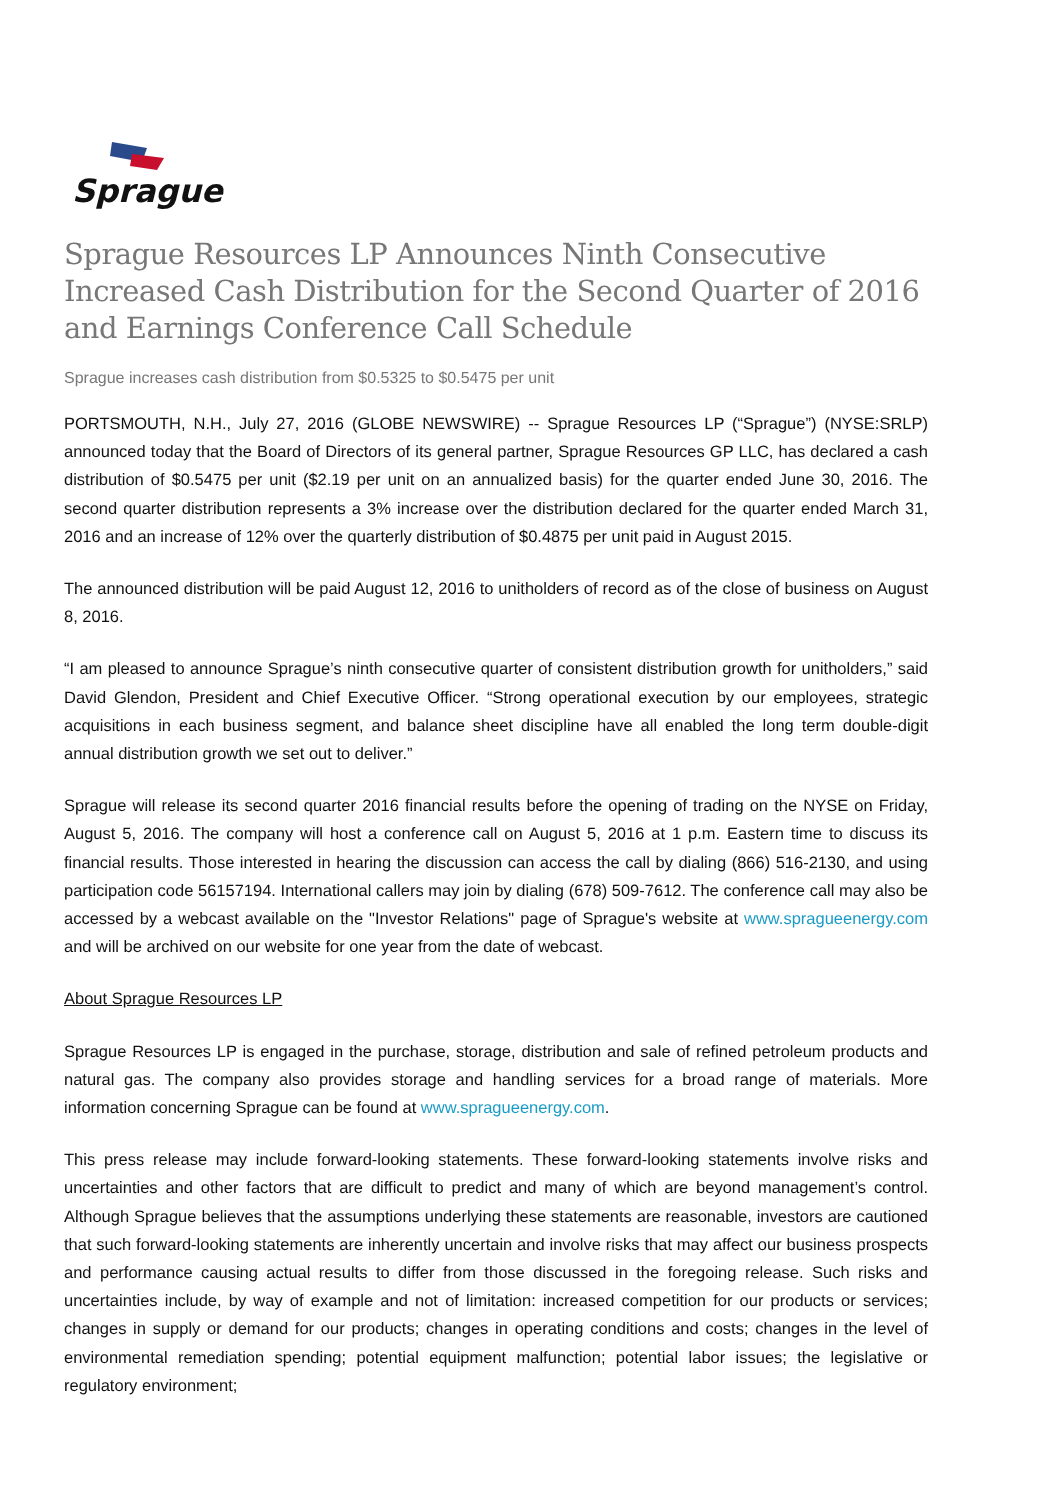Sprague
Sprague Resources LP Announces Ninth Consecutive Increased Cash Distribution for the Second Quarter of 2016 and Earnings Conference Call Schedule
Sprague increases cash distribution from $0.5325 to $0.5475 per unit
PORTSMOUTH, N.H., July 27, 2016 (GLOBE NEWSWIRE) -- Sprague Resources LP (“Sprague”) (NYSE:SRLP) announced today that the Board of Directors of its general partner, Sprague Resources GP LLC, has declared a cash distribution of $0.5475 per unit ($2.19 per unit on an annualized basis) for the quarter ended June 30, 2016. The second quarter distribution represents a 3% increase over the distribution declared for the quarter ended March 31, 2016 and an increase of 12% over the quarterly distribution of $0.4875 per unit paid in August 2015.
The announced distribution will be paid August 12, 2016 to unitholders of record as of the close of business on August 8, 2016.
“I am pleased to announce Sprague’s ninth consecutive quarter of consistent distribution growth for unitholders,” said David Glendon, President and Chief Executive Officer. “Strong operational execution by our employees, strategic acquisitions in each business segment, and balance sheet discipline have all enabled the long term double-digit annual distribution growth we set out to deliver.”
Sprague will release its second quarter 2016 financial results before the opening of trading on the NYSE on Friday, August 5, 2016. The company will host a conference call on August 5, 2016 at 1 p.m. Eastern time to discuss its financial results. Those interested in hearing the discussion can access the call by dialing (866) 516-2130, and using participation code 56157194. International callers may join by dialing (678) 509-7612. The conference call may also be accessed by a webcast available on the "Investor Relations" page of Sprague's website at www.spragueenergy.com and will be archived on our website for one year from the date of webcast.
About Sprague Resources LP
Sprague Resources LP is engaged in the purchase, storage, distribution and sale of refined petroleum products and natural gas. The company also provides storage and handling services for a broad range of materials. More information concerning Sprague can be found at www.spragueenergy.com.
This press release may include forward-looking statements. These forward-looking statements involve risks and uncertainties and other factors that are difficult to predict and many of which are beyond management’s control. Although Sprague believes that the assumptions underlying these statements are reasonable, investors are cautioned that such forward-looking statements are inherently uncertain and involve risks that may affect our business prospects and performance causing actual results to differ from those discussed in the foregoing release. Such risks and uncertainties include, by way of example and not of limitation: increased competition for our products or services; changes in supply or demand for our products; changes in operating conditions and costs; changes in the level of environmental remediation spending; potential equipment malfunction; potential labor issues; the legislative or regulatory environment;